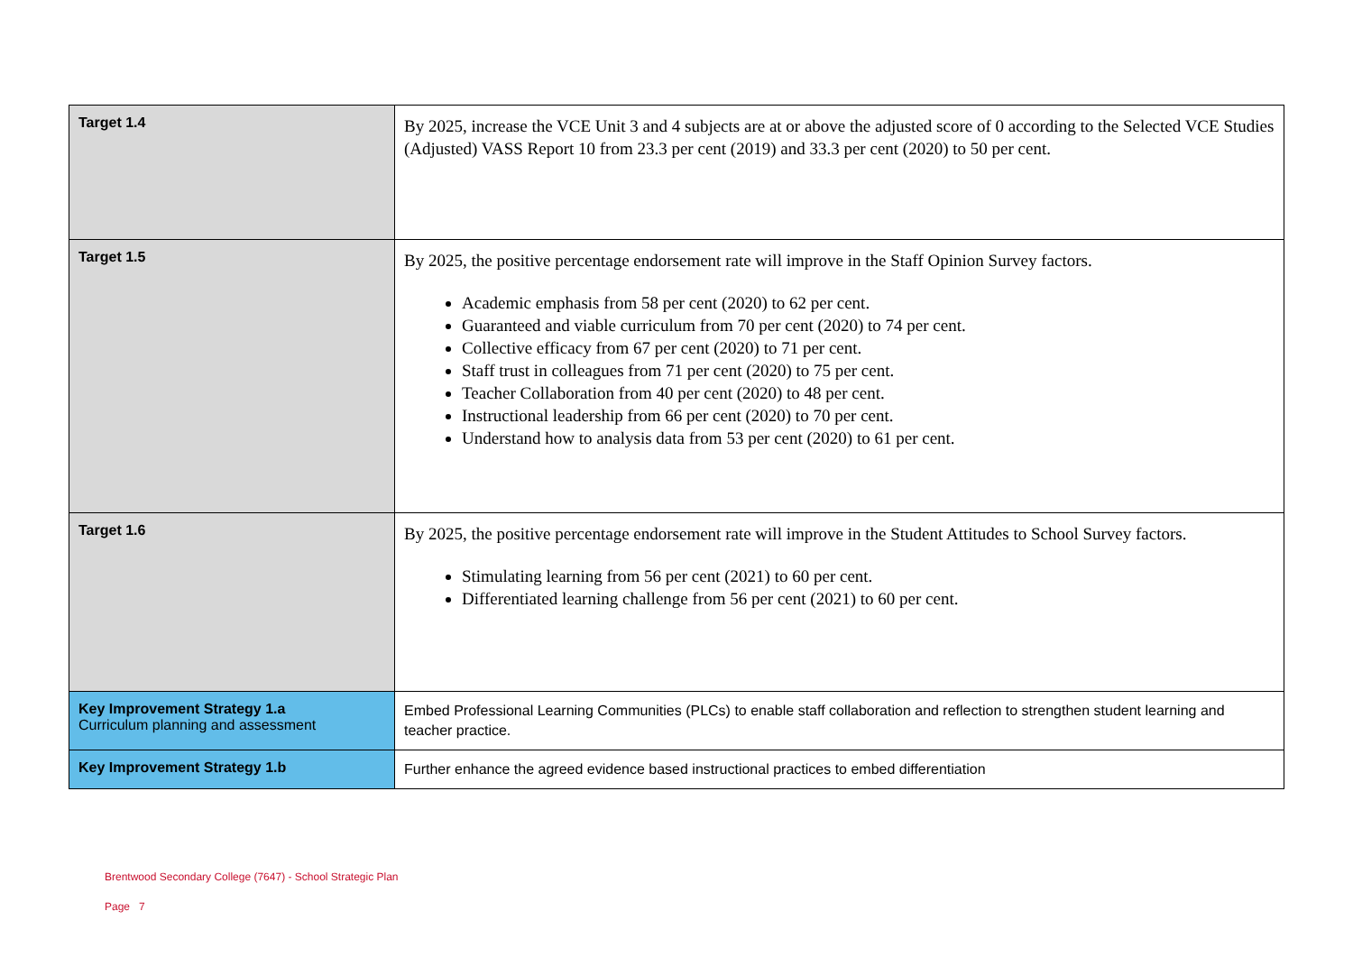| Target 1.4 | By 2025, increase the VCE Unit 3 and 4 subjects are at or above the adjusted score of 0 according to the Selected VCE Studies (Adjusted) VASS Report 10 from 23.3 per cent (2019) and 33.3 per cent (2020) to 50 per cent. |
| Target 1.5 | By 2025, the positive percentage endorsement rate will improve in the Staff Opinion Survey factors. Academic emphasis from 58 per cent (2020) to 62 per cent. Guaranteed and viable curriculum from 70 per cent (2020) to 74 per cent. Collective efficacy from 67 per cent (2020) to 71 per cent. Staff trust in colleagues from 71 per cent (2020) to 75 per cent. Teacher Collaboration from 40 per cent (2020) to 48 per cent. Instructional leadership from 66 per cent (2020) to 70 per cent. Understand how to analysis data from 53 per cent (2020) to 61 per cent. |
| Target 1.6 | By 2025, the positive percentage endorsement rate will improve in the Student Attitudes to School Survey factors. Stimulating learning from 56 per cent (2021) to 60 per cent. Differentiated learning challenge from 56 per cent (2021) to 60 per cent. |
| Key Improvement Strategy 1.a Curriculum planning and assessment | Embed Professional Learning Communities (PLCs) to enable staff collaboration and reflection to strengthen student learning and teacher practice. |
| Key Improvement Strategy 1.b | Further enhance the agreed evidence based instructional practices to embed differentiation |
Brentwood Secondary College (7647) - School Strategic Plan
Page 7